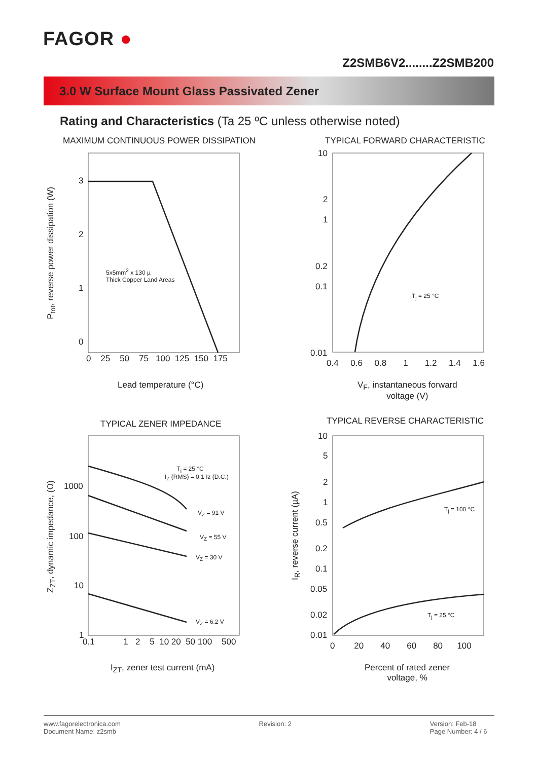FAGOR ●
Z2SMB6V2........Z2SMB200
3.0 W Surface Mount Glass Passivated Zener
Rating and Characteristics (Ta 25 ºC unless otherwise noted)
MAXIMUM CONTINUOUS POWER DISSIPATION
3
2
1
0
0 25 50 75 100 125 150 175
5x5mm<sup>2</sup> x 130 µ
Thick Copper Land Areas
P<sub>tot</sub>, reverse power dissipation (W)
Lead temperature (°C)
TYPICAL FORWARD CHARACTERISTIC
10
2
1
0.2
0.1
0.01
0.4 0.6 0.8 1 1.2 1.4 1.6
T<sub>j</sub> = 25 °C
V<sub>F</sub>, instantaneous forward
voltage (V)
TYPICAL ZENER IMPEDANCE
T<sub>j</sub> = 25 °C
I<sub>Z</sub> (RMS) = 0.1 Iz (D.C.)
V<sub>Z</sub> = 91 V
V<sub>Z</sub> = 55 V
V<sub>Z</sub> = 30 V
V<sub>Z</sub> = 6.2 V
1000
100
10
1
0.1 1 2 5 10 20 50 100 500
Z<sub>ZT</sub>, dynamic impedance, (Ω)
I<sub>ZT</sub>, zener test current (mA)
TYPICAL REVERSE CHARACTERISTIC
10
5
2
1
0.5
0.2
0.1
0.05
0.02
0.01
T<sub>j</sub> = 100 °C
T<sub>j</sub> = 25 °C
0 20 40 60 80 100
I<sub>R</sub>, reverse current (µA)
Percent of rated zener
voltage, %
www.fagorelectronica.com
Document Name: z2smb
Revision: 2 Version: Feb-18
Page Number: 4 / 6